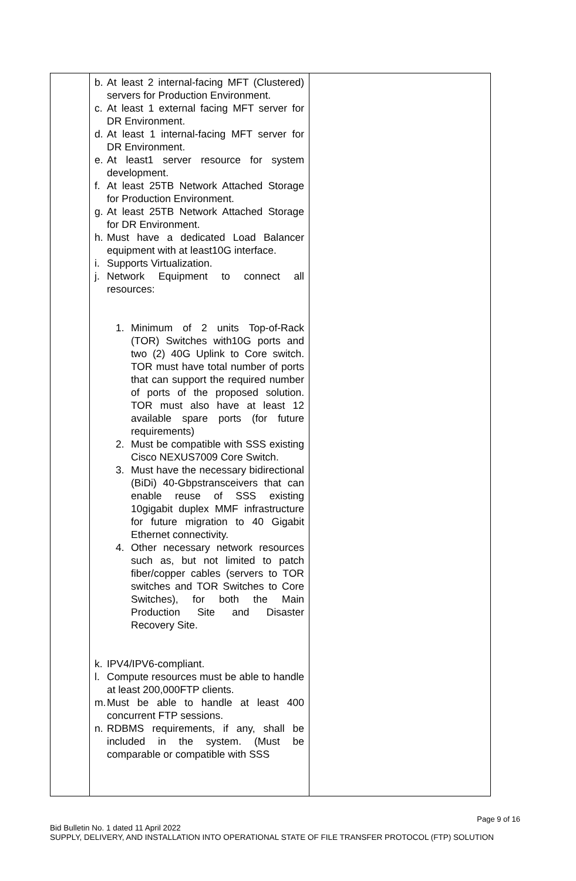| | b. At least 2 internal-facing MFT (Clustered) servers for Production Environment. c. At least 1 external facing MFT server for DR Environment. d. At least 1 internal-facing MFT server for DR Environment. e. At least1 server resource for system development. f. At least 25TB Network Attached Storage for Production Environment. g. At least 25TB Network Attached Storage for DR Environment. h. Must have a dedicated Load Balancer equipment with at least10G interface. i. Supports Virtualization. j. Network Equipment to connect all resources: 1. Minimum of 2 units Top-of-Rack (TOR) Switches with10G ports and two (2) 40G Uplink to Core switch. TOR must have total number of ports that can support the required number of ports of the proposed solution. TOR must also have at least 12 available spare ports (for future requirements) 2. Must be compatible with SSS existing Cisco NEXUS7009 Core Switch. 3. Must have the necessary bidirectional (BiDi) 40-Gbpstransceivers that can enable reuse of SSS existing 10gigabit duplex MMF infrastructure for future migration to 40 Gigabit Ethernet connectivity. 4. Other necessary network resources such as, but not limited to patch fiber/copper cables (servers to TOR switches and TOR Switches to Core Switches), for both the Main Production Site and Disaster Recovery Site. k. IPV4/IPV6-compliant. l. Compute resources must be able to handle at least 200,000FTP clients. m. Must be able to handle at least 400 concurrent FTP sessions. n. RDBMS requirements, if any, shall be included in the system. (Must be comparable or compatible with SSS | |
Page 9 of 16
Bid Bulletin No. 1 dated 11 April 2022
SUPPLY, DELIVERY, AND INSTALLATION INTO OPERATIONAL STATE OF FILE TRANSFER PROTOCOL (FTP) SOLUTION